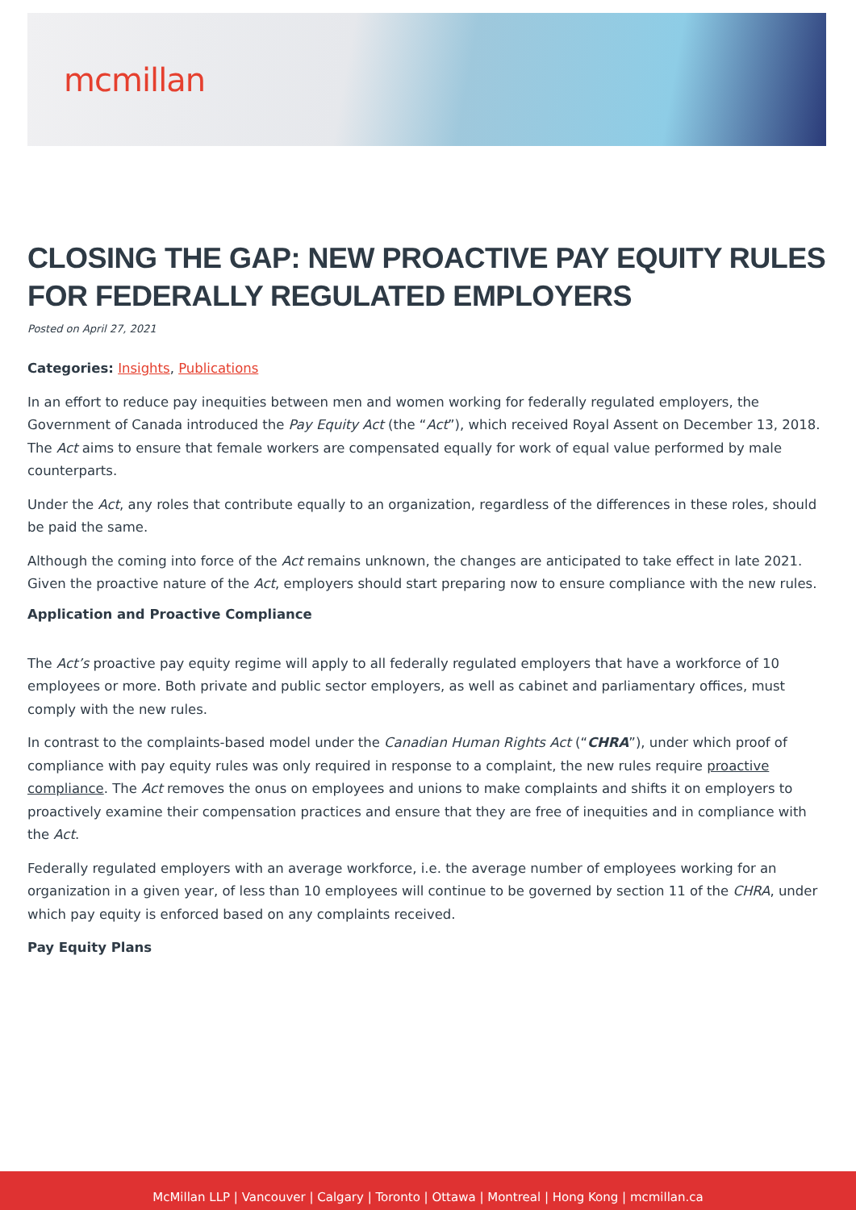mcmillan
CLOSING THE GAP: NEW PROACTIVE PAY EQUITY RULES FOR FEDERALLY REGULATED EMPLOYERS
Posted on April 27, 2021
Categories: Insights, Publications
In an effort to reduce pay inequities between men and women working for federally regulated employers, the Government of Canada introduced the Pay Equity Act (the “Act”), which received Royal Assent on December 13, 2018. The Act aims to ensure that female workers are compensated equally for work of equal value performed by male counterparts.
Under the Act, any roles that contribute equally to an organization, regardless of the differences in these roles, should be paid the same.
Although the coming into force of the Act remains unknown, the changes are anticipated to take effect in late 2021. Given the proactive nature of the Act, employers should start preparing now to ensure compliance with the new rules.
Application and Proactive Compliance
The Act’s proactive pay equity regime will apply to all federally regulated employers that have a workforce of 10 employees or more. Both private and public sector employers, as well as cabinet and parliamentary offices, must comply with the new rules.
In contrast to the complaints-based model under the Canadian Human Rights Act (“CHRA”), under which proof of compliance with pay equity rules was only required in response to a complaint, the new rules require proactive compliance. The Act removes the onus on employees and unions to make complaints and shifts it on employers to proactively examine their compensation practices and ensure that they are free of inequities and in compliance with the Act.
Federally regulated employers with an average workforce, i.e. the average number of employees working for an organization in a given year, of less than 10 employees will continue to be governed by section 11 of the CHRA, under which pay equity is enforced based on any complaints received.
Pay Equity Plans
McMillan LLP | Vancouver | Calgary | Toronto | Ottawa | Montreal | Hong Kong | mcmillan.ca